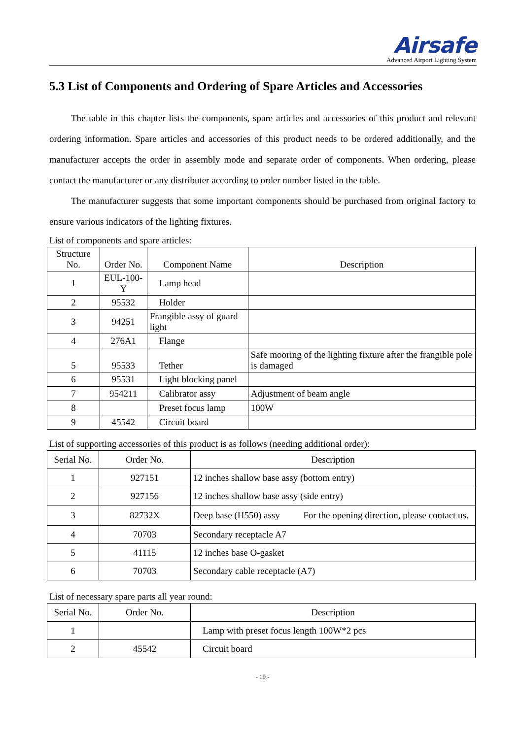Airsafe
Advanced Airport Lighting System
5.3 List of Components and Ordering of Spare Articles and Accessories
The table in this chapter lists the components, spare articles and accessories of this product and relevant ordering information. Spare articles and accessories of this product needs to be ordered additionally, and the manufacturer accepts the order in assembly mode and separate order of components. When ordering, please contact the manufacturer or any distributer according to order number listed in the table.
The manufacturer suggests that some important components should be purchased from original factory to ensure various indicators of the lighting fixtures.
List of components and spare articles:
| Structure No. | Order No. | Component Name | Description |
| --- | --- | --- | --- |
| 1 | EUL-100-Y | Lamp head | |
| 2 | 95532 | Holder | |
| 3 | 94251 | Frangible assy of guard light | |
| 4 | 276A1 | Flange | |
| 5 | 95533 | Tether | Safe mooring of the lighting fixture after the frangible pole is damaged |
| 6 | 95531 | Light blocking panel | |
| 7 | 954211 | Calibrator assy | Adjustment of beam angle |
| 8 | | Preset focus lamp | 100W |
| 9 | 45542 | Circuit board | |
List of supporting accessories of this product is as follows (needing additional order):
| Serial No. | Order No. | Description |
| --- | --- | --- |
| 1 | 927151 | 12 inches shallow base assy (bottom entry) |
| 2 | 927156 | 12 inches shallow base assy (side entry) |
| 3 | 82732X | Deep base (H550) assy For the opening direction, please contact us. |
| 4 | 70703 | Secondary receptacle A7 |
| 5 | 41115 | 12 inches base O-gasket |
| 6 | 70703 | Secondary cable receptacle (A7) |
List of necessary spare parts all year round:
| Serial No. | Order No. | Description |
| --- | --- | --- |
| 1 | | Lamp with preset focus length 100W*2 pcs |
| 2 | 45542 | Circuit board |
- 19 -